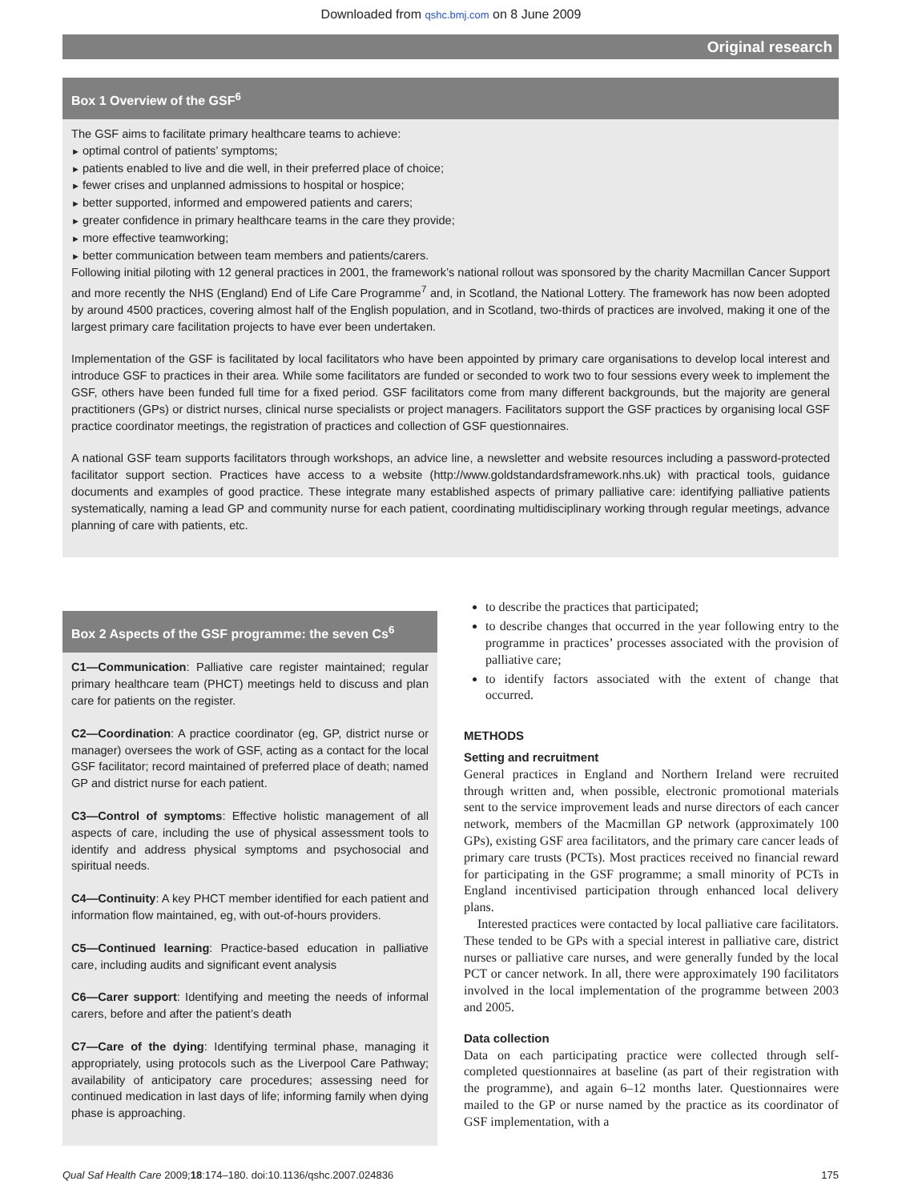Downloaded from qshc.bmj.com on 8 June 2009
Original research
Box 1 Overview of the GSF<sup>6</sup>
The GSF aims to facilitate primary healthcare teams to achieve:
optimal control of patients’ symptoms;
patients enabled to live and die well, in their preferred place of choice;
fewer crises and unplanned admissions to hospital or hospice;
better supported, informed and empowered patients and carers;
greater confidence in primary healthcare teams in the care they provide;
more effective teamworking;
better communication between team members and patients/carers.
Following initial piloting with 12 general practices in 2001, the framework’s national rollout was sponsored by the charity Macmillan Cancer Support and more recently the NHS (England) End of Life Care Programme<sup>7</sup> and, in Scotland, the National Lottery. The framework has now been adopted by around 4500 practices, covering almost half of the English population, and in Scotland, two-thirds of practices are involved, making it one of the largest primary care facilitation projects to have ever been undertaken.
Implementation of the GSF is facilitated by local facilitators who have been appointed by primary care organisations to develop local interest and introduce GSF to practices in their area. While some facilitators are funded or seconded to work two to four sessions every week to implement the GSF, others have been funded full time for a fixed period. GSF facilitators come from many different backgrounds, but the majority are general practitioners (GPs) or district nurses, clinical nurse specialists or project managers. Facilitators support the GSF practices by organising local GSF practice coordinator meetings, the registration of practices and collection of GSF questionnaires.
A national GSF team supports facilitators through workshops, an advice line, a newsletter and website resources including a password-protected facilitator support section. Practices have access to a website (http://www.goldstandardsframework.nhs.uk) with practical tools, guidance documents and examples of good practice. These integrate many established aspects of primary palliative care: identifying palliative patients systematically, naming a lead GP and community nurse for each patient, coordinating multidisciplinary working through regular meetings, advance planning of care with patients, etc.
Box 2 Aspects of the GSF programme: the seven Cs<sup>6</sup>
C1—Communication: Palliative care register maintained; regular primary healthcare team (PHCT) meetings held to discuss and plan care for patients on the register.
C2—Coordination: A practice coordinator (eg, GP, district nurse or manager) oversees the work of GSF, acting as a contact for the local GSF facilitator; record maintained of preferred place of death; named GP and district nurse for each patient.
C3—Control of symptoms: Effective holistic management of all aspects of care, including the use of physical assessment tools to identify and address physical symptoms and psychosocial and spiritual needs.
C4—Continuity: A key PHCT member identified for each patient and information flow maintained, eg, with out-of-hours providers.
C5—Continued learning: Practice-based education in palliative care, including audits and significant event analysis
C6—Carer support: Identifying and meeting the needs of informal carers, before and after the patient’s death
C7—Care of the dying: Identifying terminal phase, managing it appropriately, using protocols such as the Liverpool Care Pathway; availability of anticipatory care procedures; assessing need for continued medication in last days of life; informing family when dying phase is approaching.
to describe the practices that participated;
to describe changes that occurred in the year following entry to the programme in practices’ processes associated with the provision of palliative care;
to identify factors associated with the extent of change that occurred.
METHODS
Setting and recruitment
General practices in England and Northern Ireland were recruited through written and, when possible, electronic promotional materials sent to the service improvement leads and nurse directors of each cancer network, members of the Macmillan GP network (approximately 100 GPs), existing GSF area facilitators, and the primary care cancer leads of primary care trusts (PCTs). Most practices received no financial reward for participating in the GSF programme; a small minority of PCTs in England incentivised participation through enhanced local delivery plans.
Interested practices were contacted by local palliative care facilitators. These tended to be GPs with a special interest in palliative care, district nurses or palliative care nurses, and were generally funded by the local PCT or cancer network. In all, there were approximately 190 facilitators involved in the local implementation of the programme between 2003 and 2005.
Data collection
Data on each participating practice were collected through self-completed questionnaires at baseline (as part of their registration with the programme), and again 6–12 months later. Questionnaires were mailed to the GP or nurse named by the practice as its coordinator of GSF implementation, with a
Qual Saf Health Care 2009;18:174–180. doi:10.1136/qshc.2007.024836 175